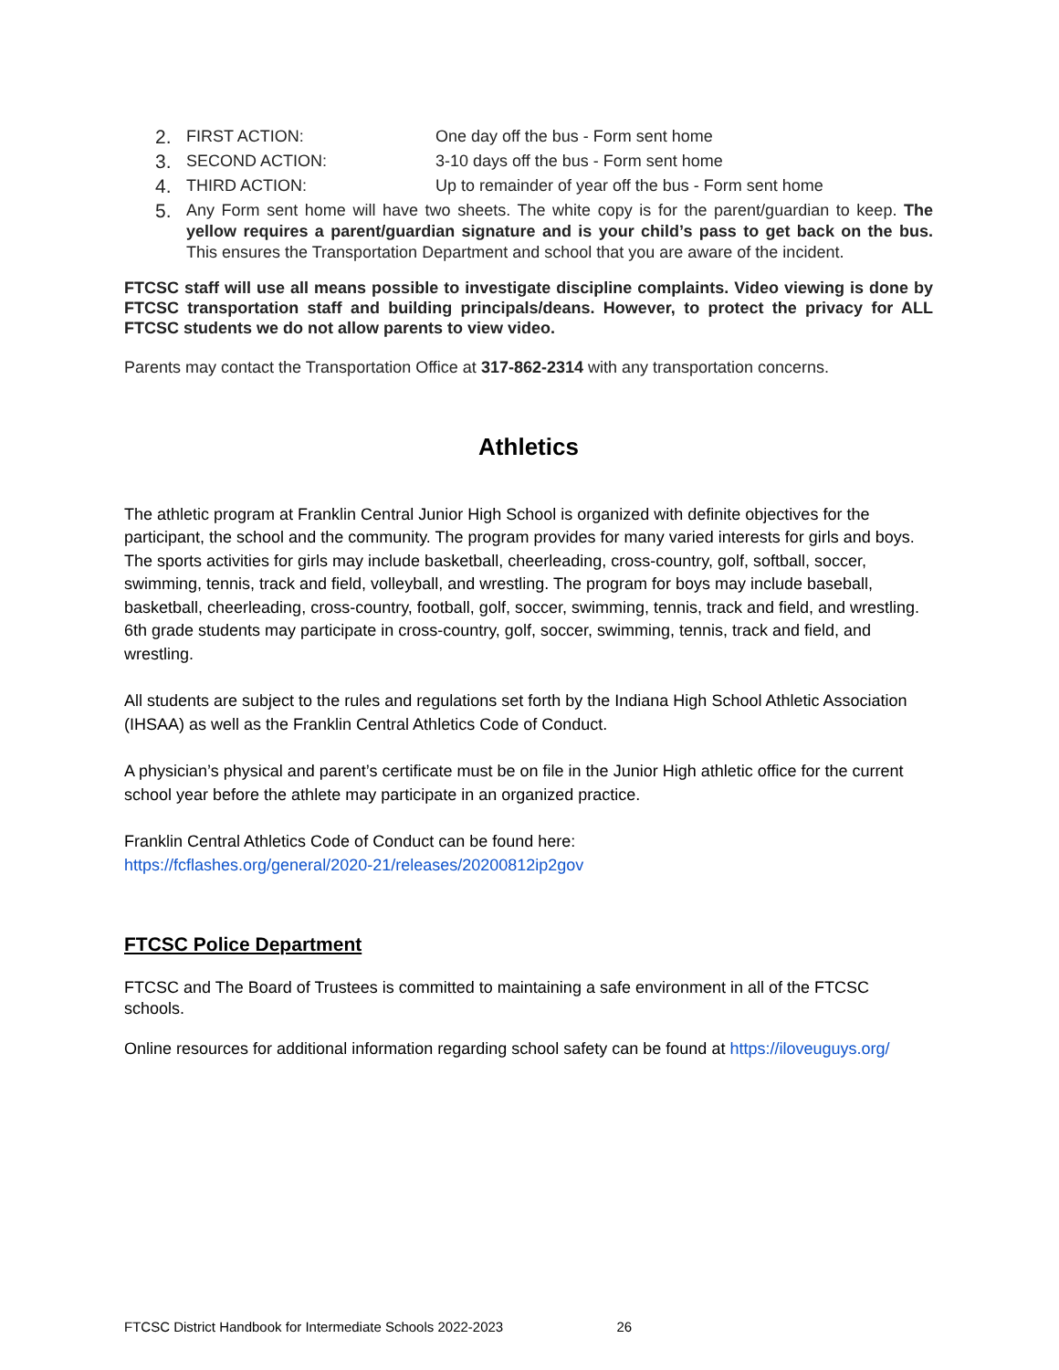2. FIRST ACTION: One day off the bus - Form sent home
3. SECOND ACTION: 3-10 days off the bus - Form sent home
4. THIRD ACTION: Up to remainder of year off the bus - Form sent home
5. Any Form sent home will have two sheets. The white copy is for the parent/guardian to keep. The yellow requires a parent/guardian signature and is your child’s pass to get back on the bus. This ensures the Transportation Department and school that you are aware of the incident.
FTCSC staff will use all means possible to investigate discipline complaints. Video viewing is done by FTCSC transportation staff and building principals/deans. However, to protect the privacy for ALL FTCSC students we do not allow parents to view video.
Parents may contact the Transportation Office at 317-862-2314 with any transportation concerns.
Athletics
The athletic program at Franklin Central Junior High School is organized with definite objectives for the participant, the school and the community. The program provides for many varied interests for girls and boys. The sports activities for girls may include basketball, cheerleading, cross-country, golf, softball, soccer, swimming, tennis, track and field, volleyball, and wrestling. The program for boys may include baseball, basketball, cheerleading, cross-country, football, golf, soccer, swimming, tennis, track and field, and wrestling. 6th grade students may participate in cross-country, golf, soccer, swimming, tennis, track and field, and wrestling.
All students are subject to the rules and regulations set forth by the Indiana High School Athletic Association (IHSAA) as well as the Franklin Central Athletics Code of Conduct.
A physician’s physical and parent’s certificate must be on file in the Junior High athletic office for the current school year before the athlete may participate in an organized practice.
Franklin Central Athletics Code of Conduct can be found here:
https://fcflashes.org/general/2020-21/releases/20200812ip2gov
FTCSC Police Department
FTCSC and The Board of Trustees is committed to maintaining a safe environment in all of the FTCSC schools.
Online resources for additional information regarding school safety can be found at https://iloveuguys.org/
FTCSC District Handbook for Intermediate Schools 2022-2023 26